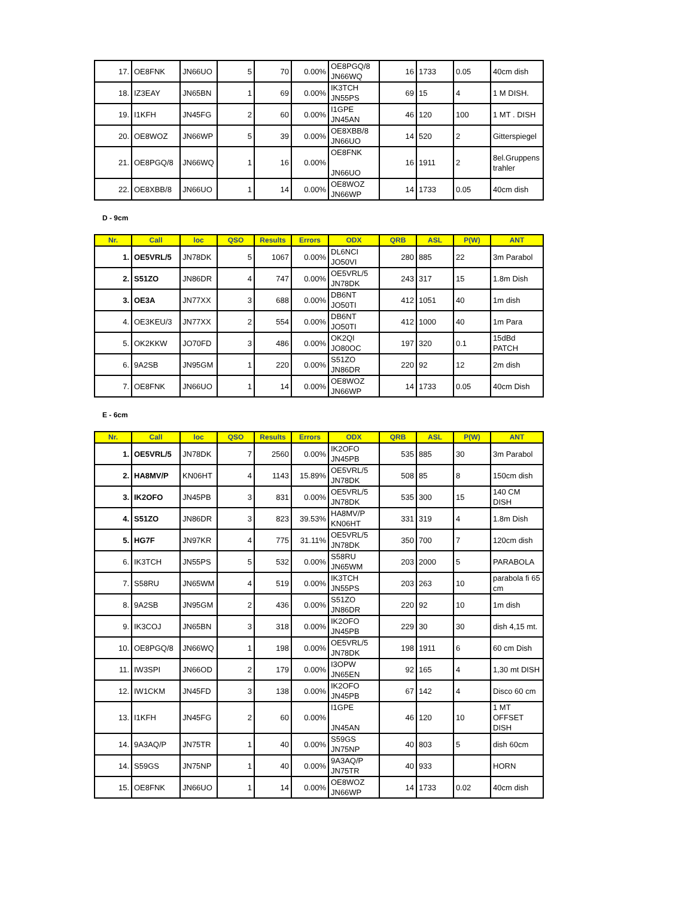| 17. | OE8FNK | JN66UO | 5 | 70 | 0.00% | OE8PGQ/8 JN66WQ | 16 | 1733 | 0.05 | 40cm dish |
| 18. | IZ3EAY | JN65BN | 1 | 69 | 0.00% | IK3TCH JN55PS | 69 | 15 | 4 | 1 M DISH. |
| 19. | I1KFH | JN45FG | 2 | 60 | 0.00% | I1GPE JN45AN | 46 | 120 | 100 | 1 MT . DISH |
| 20. | OE8WOZ | JN66WP | 5 | 39 | 0.00% | OE8XBB/8 JN66UO | 14 | 520 | 2 | Gitterspiegel |
| 21. | OE8PGQ/8 | JN66WQ | 1 | 16 | 0.00% | OE8FNK JN66UO | 16 | 1911 | 2 | 8el.Gruppens trahler |
| 22. | OE8XBB/8 | JN66UO | 1 | 14 | 0.00% | OE8WOZ JN66WP | 14 | 1733 | 0.05 | 40cm dish |
D - 9cm
| Nr. | Call | loc | QSO | Results | Errors | ODX | QRB | ASL | P(W) | ANT |
| --- | --- | --- | --- | --- | --- | --- | --- | --- | --- | --- |
| 1. | OE5VRL/5 | JN78DK | 5 | 1067 | 0.00% | DL6NCI JO50VI | 280 | 885 | 22 | 3m Parabol |
| 2. | S51ZO | JN86DR | 4 | 747 | 0.00% | OE5VRL/5 JN78DK | 243 | 317 | 15 | 1.8m Dish |
| 3. | OE3A | JN77XX | 3 | 688 | 0.00% | DB6NT JO50TI | 412 | 1051 | 40 | 1m dish |
| 4. | OE3KEU/3 | JN77XX | 2 | 554 | 0.00% | DB6NT JO50TI | 412 | 1000 | 40 | 1m Para |
| 5. | OK2KKW | JO70FD | 3 | 486 | 0.00% | OK2QI JO80OC | 197 | 320 | 0.1 | 15dBd PATCH |
| 6. | 9A2SB | JN95GM | 1 | 220 | 0.00% | S51ZO JN86DR | 220 | 92 | 12 | 2m dish |
| 7. | OE8FNK | JN66UO | 1 | 14 | 0.00% | OE8WOZ JN66WP | 14 | 1733 | 0.05 | 40cm Dish |
E - 6cm
| Nr. | Call | loc | QSO | Results | Errors | ODX | QRB | ASL | P(W) | ANT |
| --- | --- | --- | --- | --- | --- | --- | --- | --- | --- | --- |
| 1. | OE5VRL/5 | JN78DK | 7 | 2560 | 0.00% | IK2OFO JN45PB | 535 | 885 | 30 | 3m Parabol |
| 2. | HA8MV/P | KN06HT | 4 | 1143 | 15.89% | OE5VRL/5 JN78DK | 508 | 85 | 8 | 150cm dish |
| 3. | IK2OFO | JN45PB | 3 | 831 | 0.00% | OE5VRL/5 JN78DK | 535 | 300 | 15 | 140 CM DISH |
| 4. | S51ZO | JN86DR | 3 | 823 | 39.53% | HA8MV/P KN06HT | 331 | 319 | 4 | 1.8m Dish |
| 5. | HG7F | JN97KR | 4 | 775 | 31.11% | OE5VRL/5 JN78DK | 350 | 700 | 7 | 120cm dish |
| 6. | IK3TCH | JN55PS | 5 | 532 | 0.00% | S58RU JN65WM | 203 | 2000 | 5 | PARABOLA |
| 7. | S58RU | JN65WM | 4 | 519 | 0.00% | IK3TCH JN55PS | 203 | 263 | 10 | parabola fi 65 cm |
| 8. | 9A2SB | JN95GM | 2 | 436 | 0.00% | S51ZO JN86DR | 220 | 92 | 10 | 1m dish |
| 9. | IK3COJ | JN65BN | 3 | 318 | 0.00% | IK2OFO JN45PB | 229 | 30 | 30 | dish 4,15 mt. |
| 10. | OE8PGQ/8 | JN66WQ | 1 | 198 | 0.00% | OE5VRL/5 JN78DK | 198 | 1911 | 6 | 60 cm Dish |
| 11. | IW3SPI | JN66OD | 2 | 179 | 0.00% | I3OPW JN65EN | 92 | 165 | 4 | 1,30 mt DISH |
| 12. | IW1CKM | JN45FD | 3 | 138 | 0.00% | IK2OFO JN45PB | 67 | 142 | 4 | Disco 60 cm |
| 13. | I1KFH | JN45FG | 2 | 60 | 0.00% | I1GPE JN45AN | 46 | 120 | 10 | 1 MT OFFSET DISH |
| 14. | 9A3AQ/P | JN75TR | 1 | 40 | 0.00% | S59GS JN75NP | 40 | 803 | 5 | dish 60cm |
| 14. | S59GS | JN75NP | 1 | 40 | 0.00% | 9A3AQ/P JN75TR | 40 | 933 | | HORN |
| 15. | OE8FNK | JN66UO | 1 | 14 | 0.00% | OE8WOZ JN66WP | 14 | 1733 | 0.02 | 40cm dish |